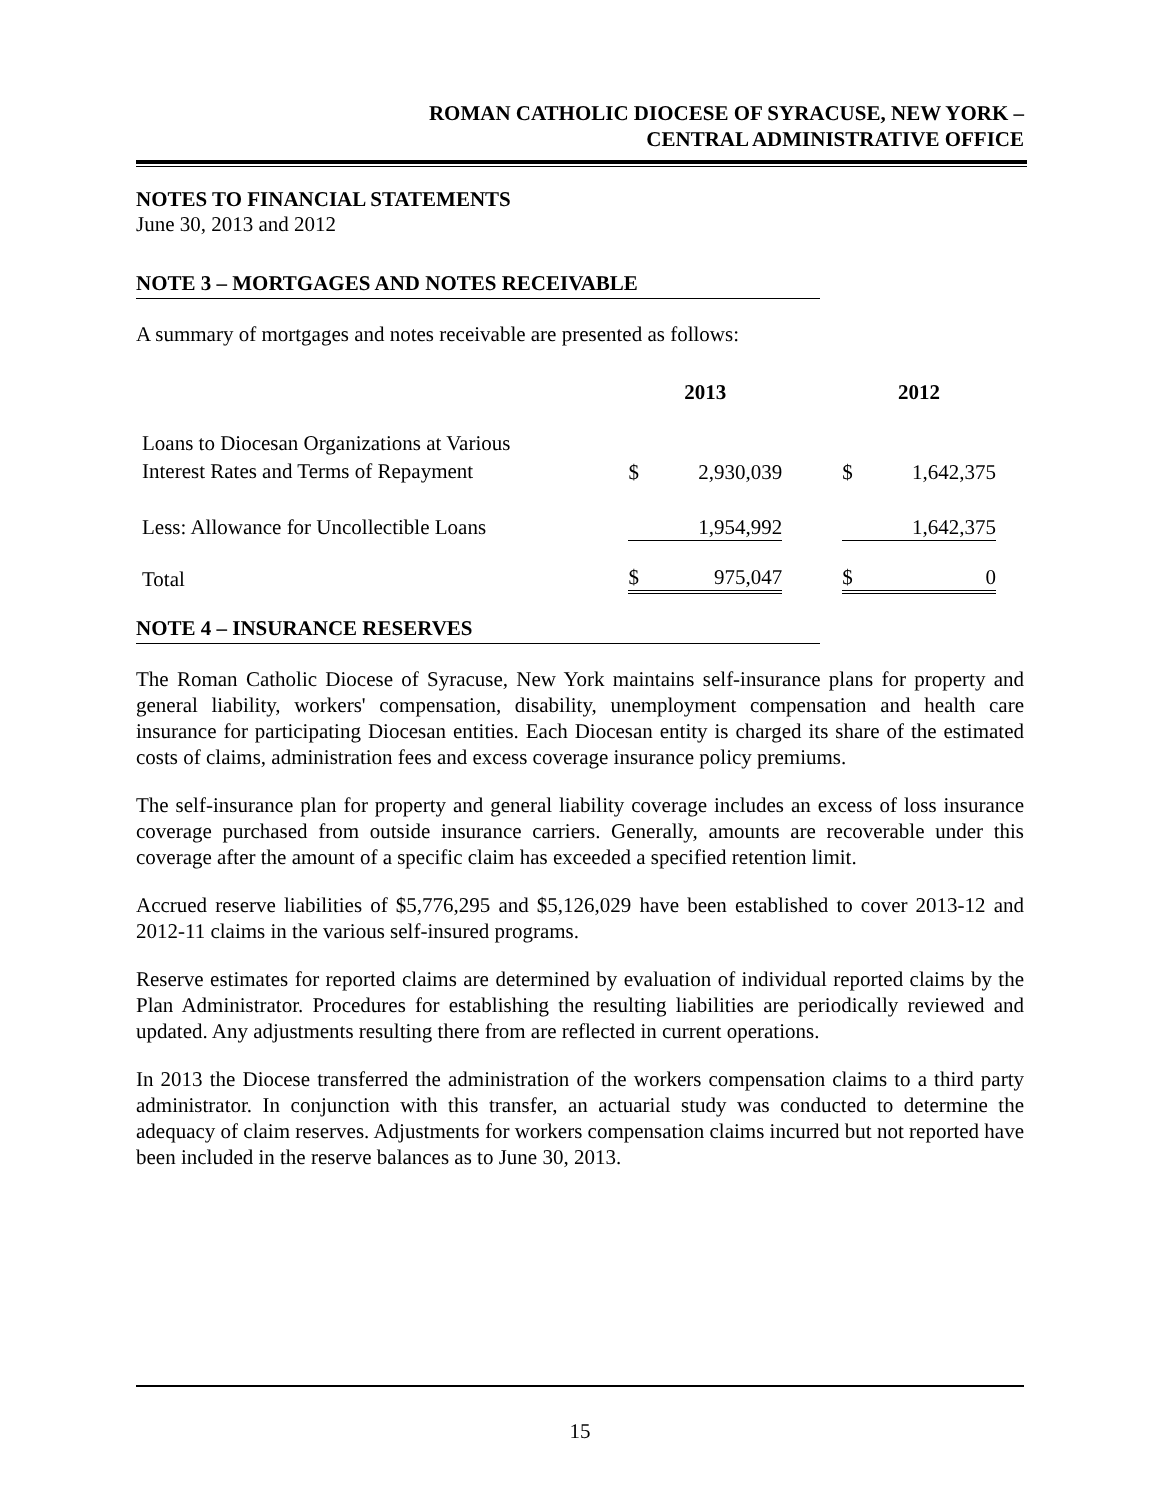ROMAN CATHOLIC DIOCESE OF SYRACUSE, NEW YORK –
CENTRAL ADMINISTRATIVE OFFICE
NOTES TO FINANCIAL STATEMENTS
June 30, 2013 and 2012
NOTE 3 – MORTGAGES AND NOTES RECEIVABLE
A summary of mortgages and notes receivable are presented as follows:
| | 2013 | | | 2012 | |
| --- | --- | --- | --- | --- | --- |
| Loans to Diocesan Organizations at Various Interest Rates and Terms of Repayment | $ | 2,930,039 | | $ | 1,642,375 |
| Less: Allowance for Uncollectible Loans | | 1,954,992 | | | 1,642,375 |
| Total | $ | 975,047 | | $ | 0 |
NOTE 4 – INSURANCE RESERVES
The Roman Catholic Diocese of Syracuse, New York maintains self-insurance plans for property and general liability, workers' compensation, disability, unemployment compensation and health care insurance for participating Diocesan entities. Each Diocesan entity is charged its share of the estimated costs of claims, administration fees and excess coverage insurance policy premiums.
The self-insurance plan for property and general liability coverage includes an excess of loss insurance coverage purchased from outside insurance carriers. Generally, amounts are recoverable under this coverage after the amount of a specific claim has exceeded a specified retention limit.
Accrued reserve liabilities of $5,776,295 and $5,126,029 have been established to cover 2013-12 and 2012-11 claims in the various self-insured programs.
Reserve estimates for reported claims are determined by evaluation of individual reported claims by the Plan Administrator. Procedures for establishing the resulting liabilities are periodically reviewed and updated. Any adjustments resulting there from are reflected in current operations.
In 2013 the Diocese transferred the administration of the workers compensation claims to a third party administrator. In conjunction with this transfer, an actuarial study was conducted to determine the adequacy of claim reserves. Adjustments for workers compensation claims incurred but not reported have been included in the reserve balances as to June 30, 2013.
15